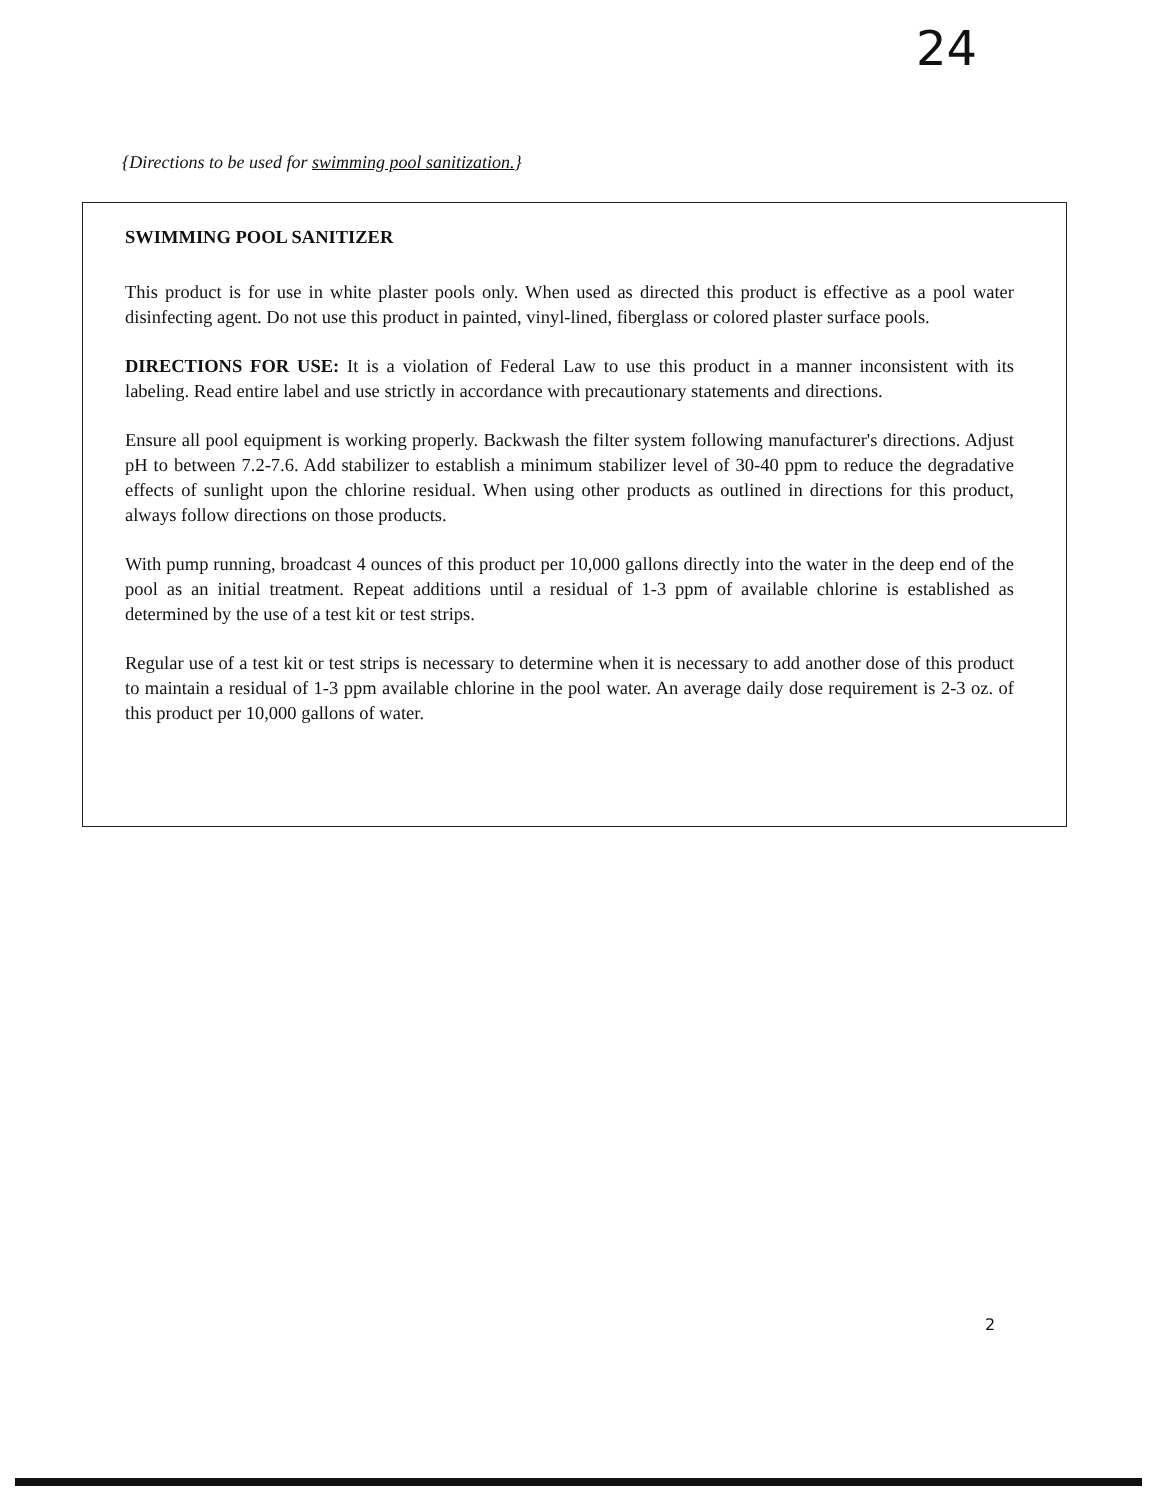24
{Directions to be used for swimming pool sanitization.}
SWIMMING POOL SANITIZER
This product is for use in white plaster pools only. When used as directed this product is effective as a pool water disinfecting agent. Do not use this product in painted, vinyl-lined, fiberglass or colored plaster surface pools.
DIRECTIONS FOR USE: It is a violation of Federal Law to use this product in a manner inconsistent with its labeling. Read entire label and use strictly in accordance with precautionary statements and directions.
Ensure all pool equipment is working properly. Backwash the filter system following manufacturer's directions. Adjust pH to between 7.2-7.6. Add stabilizer to establish a minimum stabilizer level of 30-40 ppm to reduce the degradative effects of sunlight upon the chlorine residual. When using other products as outlined in directions for this product, always follow directions on those products.
With pump running, broadcast 4 ounces of this product per 10,000 gallons directly into the water in the deep end of the pool as an initial treatment. Repeat additions until a residual of 1-3 ppm of available chlorine is established as determined by the use of a test kit or test strips.
Regular use of a test kit or test strips is necessary to determine when it is necessary to add another dose of this product to maintain a residual of 1-3 ppm available chlorine in the pool water. An average daily dose requirement is 2-3 oz. of this product per 10,000 gallons of water.
2